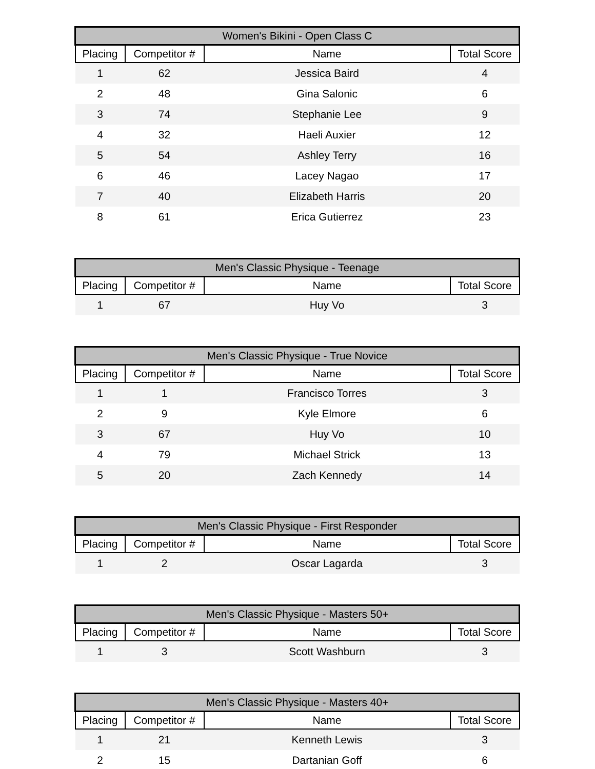| Women's Bikini - Open Class C | | | |
| --- | --- | --- | --- |
| Placing | Competitor # | Name | Total Score |
| 1 | 62 | Jessica Baird | 4 |
| 2 | 48 | Gina Salonic | 6 |
| 3 | 74 | Stephanie Lee | 9 |
| 4 | 32 | Haeli Auxier | 12 |
| 5 | 54 | Ashley Terry | 16 |
| 6 | 46 | Lacey Nagao | 17 |
| 7 | 40 | Elizabeth Harris | 20 |
| 8 | 61 | Erica Gutierrez | 23 |
| Men's Classic Physique - Teenage | | | |
| --- | --- | --- | --- |
| Placing | Competitor # | Name | Total Score |
| 1 | 67 | Huy Vo | 3 |
| Men's Classic Physique - True Novice | | | |
| --- | --- | --- | --- |
| Placing | Competitor # | Name | Total Score |
| 1 | 1 | Francisco Torres | 3 |
| 2 | 9 | Kyle Elmore | 6 |
| 3 | 67 | Huy Vo | 10 |
| 4 | 79 | Michael Strick | 13 |
| 5 | 20 | Zach Kennedy | 14 |
| Men's Classic Physique - First Responder | | | |
| --- | --- | --- | --- |
| Placing | Competitor # | Name | Total Score |
| 1 | 2 | Oscar Lagarda | 3 |
| Men's Classic Physique - Masters 50+ | | | |
| --- | --- | --- | --- |
| Placing | Competitor # | Name | Total Score |
| 1 | 3 | Scott Washburn | 3 |
| Men's Classic Physique - Masters 40+ | | | |
| --- | --- | --- | --- |
| Placing | Competitor # | Name | Total Score |
| 1 | 21 | Kenneth Lewis | 3 |
| 2 | 15 | Dartanian Goff | 6 |